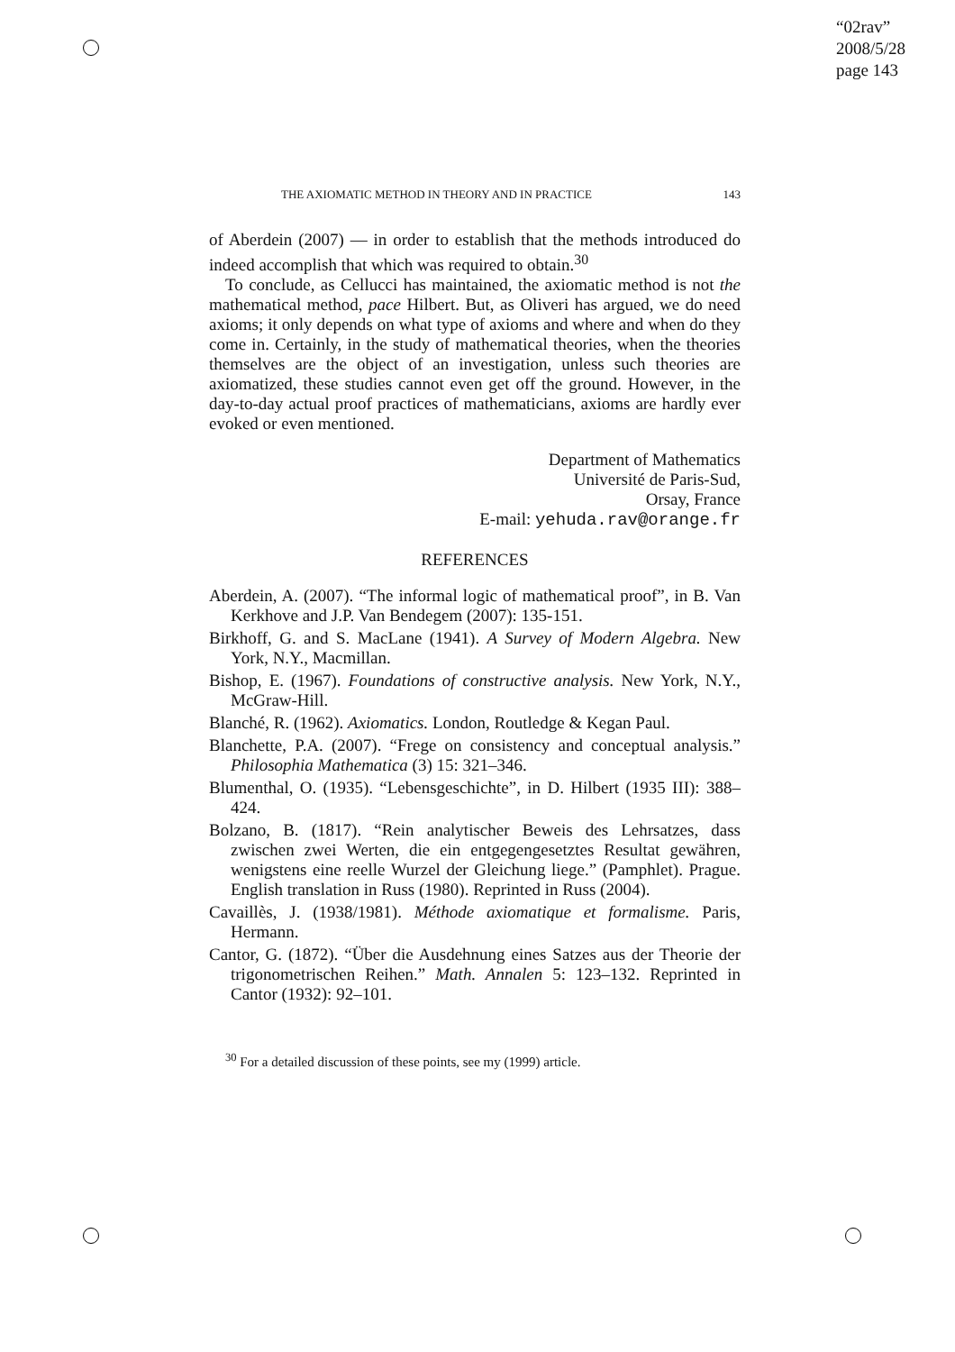“02rav”
2008/5/28
page 143
THE AXIOMATIC METHOD IN THEORY AND IN PRACTICE 143
of Aberdein (2007) — in order to establish that the methods introduced do indeed accomplish that which was required to obtain.<sup>30</sup>
To conclude, as Cellucci has maintained, the axiomatic method is not the mathematical method, pace Hilbert. But, as Oliveri has argued, we do need axioms; it only depends on what type of axioms and where and when do they come in. Certainly, in the study of mathematical theories, when the theories themselves are the object of an investigation, unless such theories are axiomatized, these studies cannot even get off the ground. However, in the day-to-day actual proof practices of mathematicians, axioms are hardly ever evoked or even mentioned.
Department of Mathematics
Université de Paris-Sud,
Orsay, France
E-mail: yehuda.rav@orange.fr
REFERENCES
Aberdein, A. (2007). “The informal logic of mathematical proof”, in B. Van Kerkhove and J.P. Van Bendegem (2007): 135-151.
Birkhoff, G. and S. MacLane (1941). A Survey of Modern Algebra. New York, N.Y., Macmillan.
Bishop, E. (1967). Foundations of constructive analysis. New York, N.Y., McGraw-Hill.
Blanché, R. (1962). Axiomatics. London, Routledge & Kegan Paul.
Blanchette, P.A. (2007). “Frege on consistency and conceptual analysis.” Philosophia Mathematica (3) 15: 321–346.
Blumenthal, O. (1935). “Lebensgeschichte”, in D. Hilbert (1935 III): 388–424.
Bolzano, B. (1817). “Rein analytischer Beweis des Lehrsatzes, dass zwischen zwei Werten, die ein entgegengesetztes Resultat gewähren, wenigstens eine reelle Wurzel der Gleichung liege.” (Pamphlet). Prague. English translation in Russ (1980). Reprinted in Russ (2004).
Cavaillès, J. (1938/1981). Méthode axiomatique et formalisme. Paris, Hermann.
Cantor, G. (1872). “Über die Ausdehnung eines Satzes aus der Theorie der trigonometrischen Reihen.” Math. Annalen 5: 123–132. Reprinted in Cantor (1932): 92–101.
<sup>30</sup> For a detailed discussion of these points, see my (1999) article.